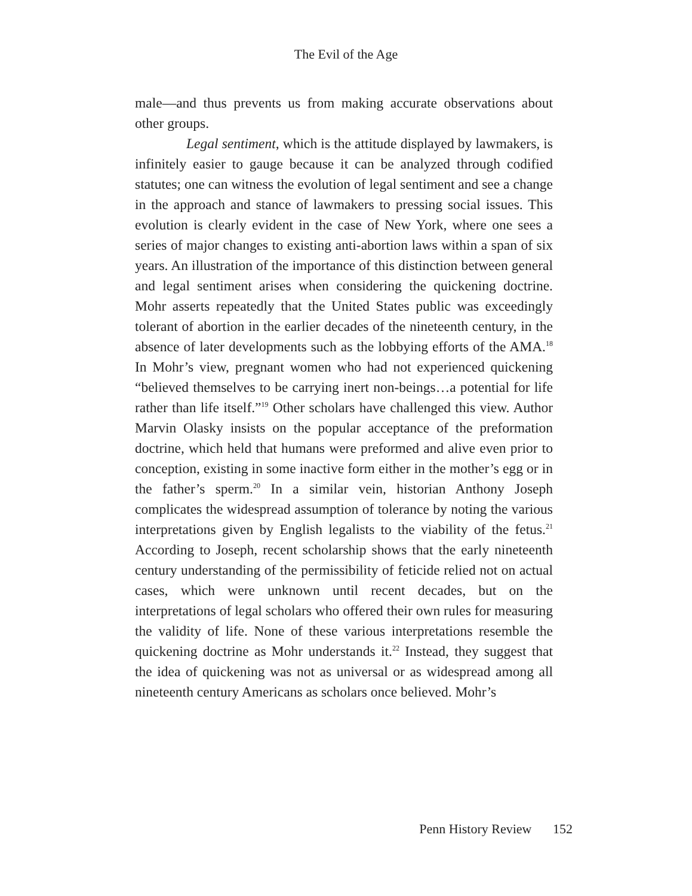The Evil of the Age
male—and thus prevents us from making accurate observations about other groups.
Legal sentiment, which is the attitude displayed by lawmakers, is infinitely easier to gauge because it can be analyzed through codified statutes; one can witness the evolution of legal sentiment and see a change in the approach and stance of lawmakers to pressing social issues. This evolution is clearly evident in the case of New York, where one sees a series of major changes to existing anti-abortion laws within a span of six years. An illustration of the importance of this distinction between general and legal sentiment arises when considering the quickening doctrine. Mohr asserts repeatedly that the United States public was exceedingly tolerant of abortion in the earlier decades of the nineteenth century, in the absence of later developments such as the lobbying efforts of the AMA.<sup>18</sup> In Mohr’s view, pregnant women who had not experienced quickening “believed themselves to be carrying inert non-beings…a potential for life rather than life itself.”<sup>19</sup> Other scholars have challenged this view. Author Marvin Olasky insists on the popular acceptance of the preformation doctrine, which held that humans were preformed and alive even prior to conception, existing in some inactive form either in the mother’s egg or in the father’s sperm.<sup>20</sup> In a similar vein, historian Anthony Joseph complicates the widespread assumption of tolerance by noting the various interpretations given by English legalists to the viability of the fetus.<sup>21</sup> According to Joseph, recent scholarship shows that the early nineteenth century understanding of the permissibility of feticide relied not on actual cases, which were unknown until recent decades, but on the interpretations of legal scholars who offered their own rules for measuring the validity of life. None of these various interpretations resemble the quickening doctrine as Mohr understands it.<sup>22</sup> Instead, they suggest that the idea of quickening was not as universal or as widespread among all nineteenth century Americans as scholars once believed. Mohr’s
Penn History Review 152